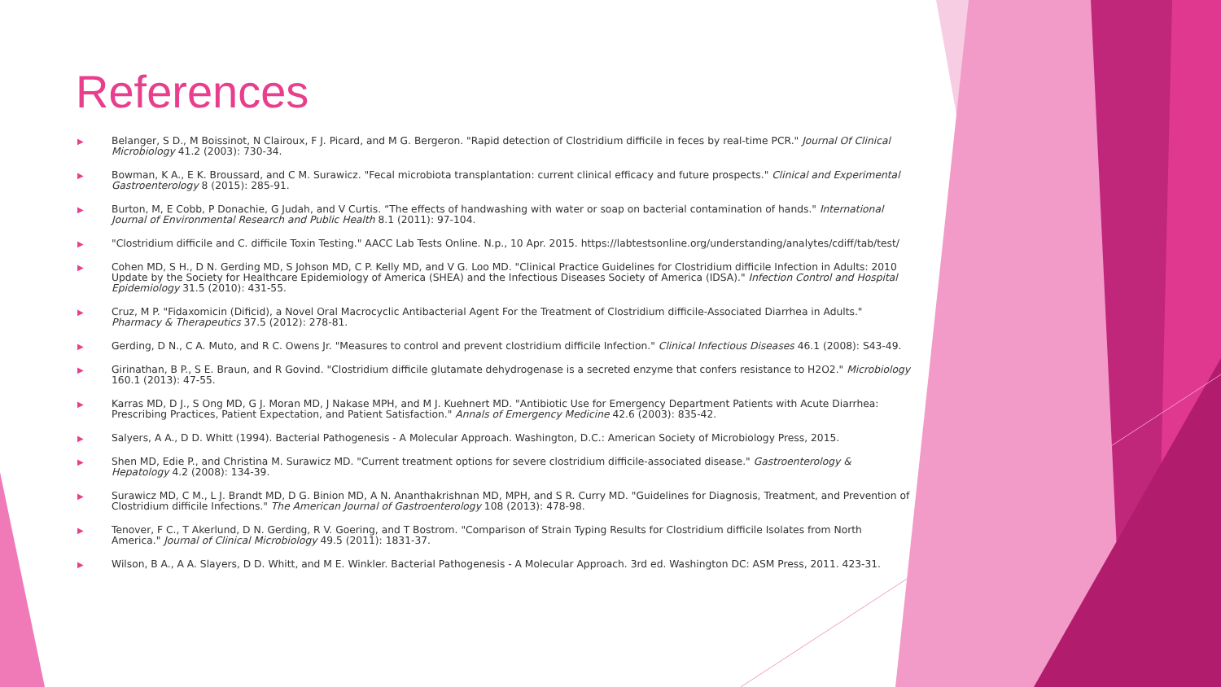References
▶ Belanger, S D., M Boissinot, N Clairoux, F J. Picard, and M G. Bergeron. "Rapid detection of Clostridium difficile in feces by real-time PCR." Journal Of Clinical Microbiology 41.2 (2003): 730-34.
▶ Bowman, K A., E K. Broussard, and C M. Surawicz. "Fecal microbiota transplantation: current clinical efficacy and future prospects." Clinical and Experimental Gastroenterology 8 (2015): 285-91.
▶ Burton, M, E Cobb, P Donachie, G Judah, and V Curtis. “The effects of handwashing with water or soap on bacterial contamination of hands." International Journal of Environmental Research and Public Health 8.1 (2011): 97-104.
▶ "Clostridium difficile and C. difficile Toxin Testing." AACC Lab Tests Online. N.p., 10 Apr. 2015. https://labtestsonline.org/understanding/analytes/cdiff/tab/test/
▶ Cohen MD, S H., D N. Gerding MD, S Johson MD, C P. Kelly MD, and V G. Loo MD. "Clinical Practice Guidelines for Clostridium difficile Infection in Adults: 2010 Update by the Society for Healthcare Epidemiology of America (SHEA) and the Infectious Diseases Society of America (IDSA)." Infection Control and Hospital Epidemiology 31.5 (2010): 431-55.
▶ Cruz, M P. "Fidaxomicin (Dificid), a Novel Oral Macrocyclic Antibacterial Agent For the Treatment of Clostridium difficile-Associated Diarrhea in Adults." Pharmacy & Therapeutics 37.5 (2012): 278-81.
▶ Gerding, D N., C A. Muto, and R C. Owens Jr. "Measures to control and prevent clostridium difficile Infection." Clinical Infectious Diseases 46.1 (2008): S43-49.
▶ Girinathan, B P., S E. Braun, and R Govind. "Clostridium difficile glutamate dehydrogenase is a secreted enzyme that confers resistance to H2O2." Microbiology 160.1 (2013): 47-55.
▶ Karras MD, D J., S Ong MD, G J. Moran MD, J Nakase MPH, and M J. Kuehnert MD. "Antibiotic Use for Emergency Department Patients with Acute Diarrhea: Prescribing Practices, Patient Expectation, and Patient Satisfaction." Annals of Emergency Medicine 42.6 (2003): 835-42.
▶ Salyers, A A., D D. Whitt (1994). Bacterial Pathogenesis - A Molecular Approach. Washington, D.C.: American Society of Microbiology Press, 2015.
▶ Shen MD, Edie P., and Christina M. Surawicz MD. "Current treatment options for severe clostridium difficile-associated disease." Gastroenterology & Hepatology 4.2 (2008): 134-39.
▶ Surawicz MD, C M., L J. Brandt MD, D G. Binion MD, A N. Ananthakrishnan MD, MPH, and S R. Curry MD. "Guidelines for Diagnosis, Treatment, and Prevention of Clostridium difficile Infections." The American Journal of Gastroenterology 108 (2013): 478-98.
▶ Tenover, F C., T Akerlund, D N. Gerding, R V. Goering, and T Bostrom. "Comparison of Strain Typing Results for Clostridium difficile Isolates from North America." Journal of Clinical Microbiology 49.5 (2011): 1831-37.
▶ Wilson, B A., A A. Slayers, D D. Whitt, and M E. Winkler. Bacterial Pathogenesis - A Molecular Approach. 3rd ed. Washington DC: ASM Press, 2011. 423-31.